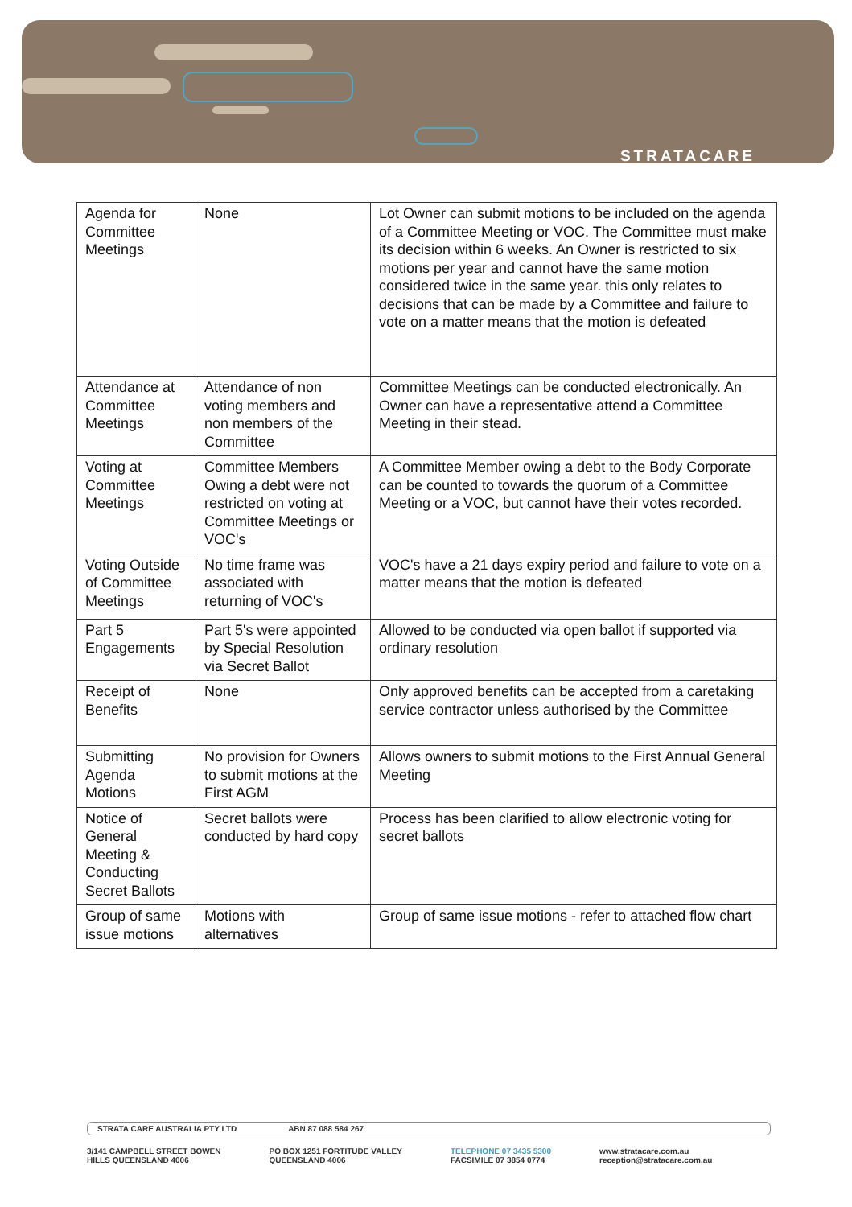STRATACARE
| Agenda for Committee Meetings | None | Lot Owner can submit motions to be included on the agenda of a Committee Meeting or VOC. The Committee must make its decision within 6 weeks. An Owner is restricted to six motions per year and cannot have the same motion considered twice in the same year. this only relates to decisions that can be made by a Committee and failure to vote on a matter means that the motion is defeated |
| Attendance at Committee Meetings | Attendance of non voting members and non members of the Committee | Committee Meetings can be conducted electronically. An Owner can have a representative attend a Committee Meeting in their stead. |
| Voting at Committee Meetings | Committee Members Owing a debt were not restricted on voting at Committee Meetings or VOC's | A Committee Member owing a debt to the Body Corporate can be counted to towards the quorum of a Committee Meeting or a VOC, but cannot have their votes recorded. |
| Voting Outside of Committee Meetings | No time frame was associated with returning of VOC's | VOC's have a 21 days expiry period and failure to vote on a matter means that the motion is defeated |
| Part 5 Engagements | Part 5's were appointed by Special Resolution via Secret Ballot | Allowed to be conducted via open ballot if supported via ordinary resolution |
| Receipt of Benefits | None | Only approved benefits can be accepted from a caretaking service contractor unless authorised by the Committee |
| Submitting Agenda Motions | No provision for Owners to submit motions at the First AGM | Allows owners to submit motions to the First Annual General Meeting |
| Notice of General Meeting & Conducting Secret Ballots | Secret ballots were conducted by hard copy | Process has been clarified to allow electronic voting for secret ballots |
| Group of same issue motions | Motions with alternatives | Group of same issue motions - refer to attached flow chart |
STRATA CARE AUSTRALIA PTY LTD ABN 87 088 584 267
3/141 CAMPBELL STREET BOWEN
HILLS QUEENSLAND 4006
PO BOX 1251 FORTITUDE VALLEY
QUEENSLAND 4006
TELEPHONE 07 3435 5300
FACSIMILE 07 3854 0774
www.stratacare.com.au
reception@stratacare.com.au